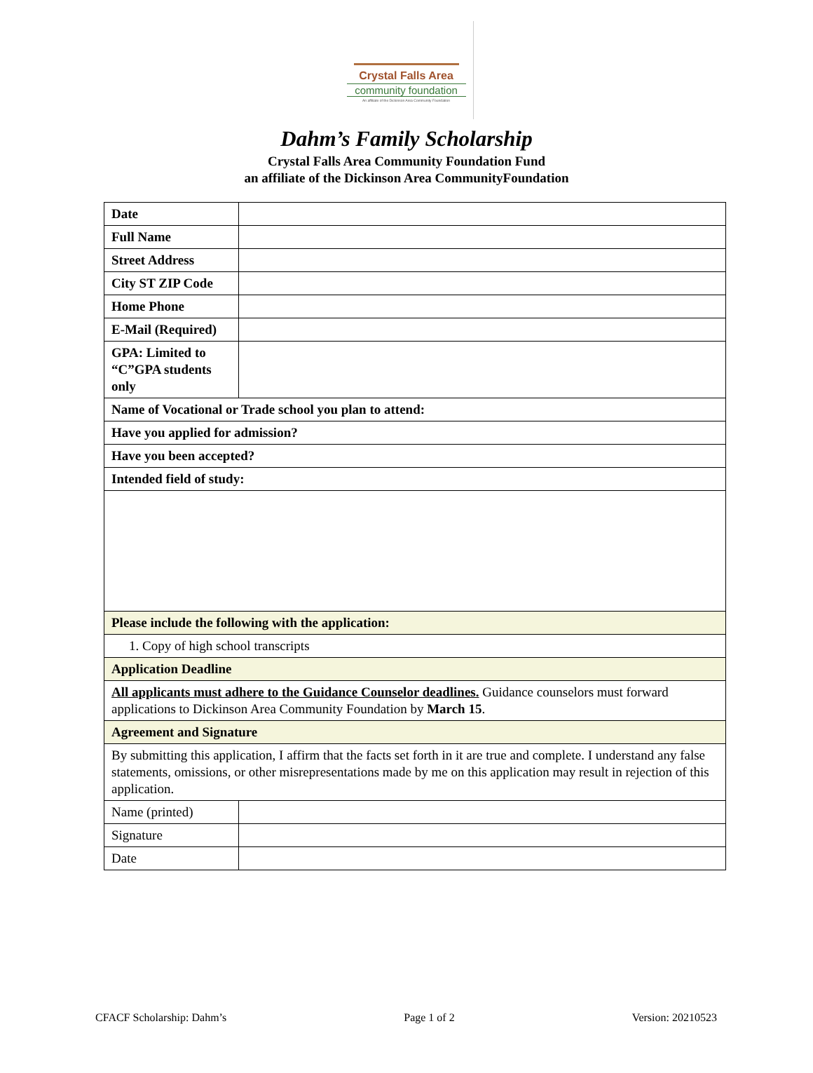Crystal Falls Area
community foundation
An affiliate of the Dickinson Area Community Foundation
Dahm’s Family Scholarship
Crystal Falls Area Community Foundation Fund
an affiliate of the Dickinson Area CommunityFoundation
| Date | |
| Full Name | |
| Street Address | |
| City ST ZIP Code | |
| Home Phone | |
| E-Mail (Required) | |
| GPA: Limited to “C”GPA students only | |
| Name of Vocational or Trade school you plan to attend: | |
| Have you applied for admission? | |
| Have you been accepted? | |
| Intended field of study: | |
| Please include the following with the application: | |
| 1. Copy of high school transcripts | |
| Application Deadline | |
| All applicants must adhere to the Guidance Counselor deadlines. Guidance counselors must forward applications to Dickinson Area Community Foundation by March 15 . | |
| Agreement and Signature | |
| By submitting this application, I affirm that the facts set forth in it are true and complete. I understand any false statements, omissions, or other misrepresentations made by me on this application may result in rejection of this application. | |
| Name (printed) | |
| Signature | |
| Date | |
CFACF Scholarship: Dahm’s Page 1 of 2 Version: 20210523